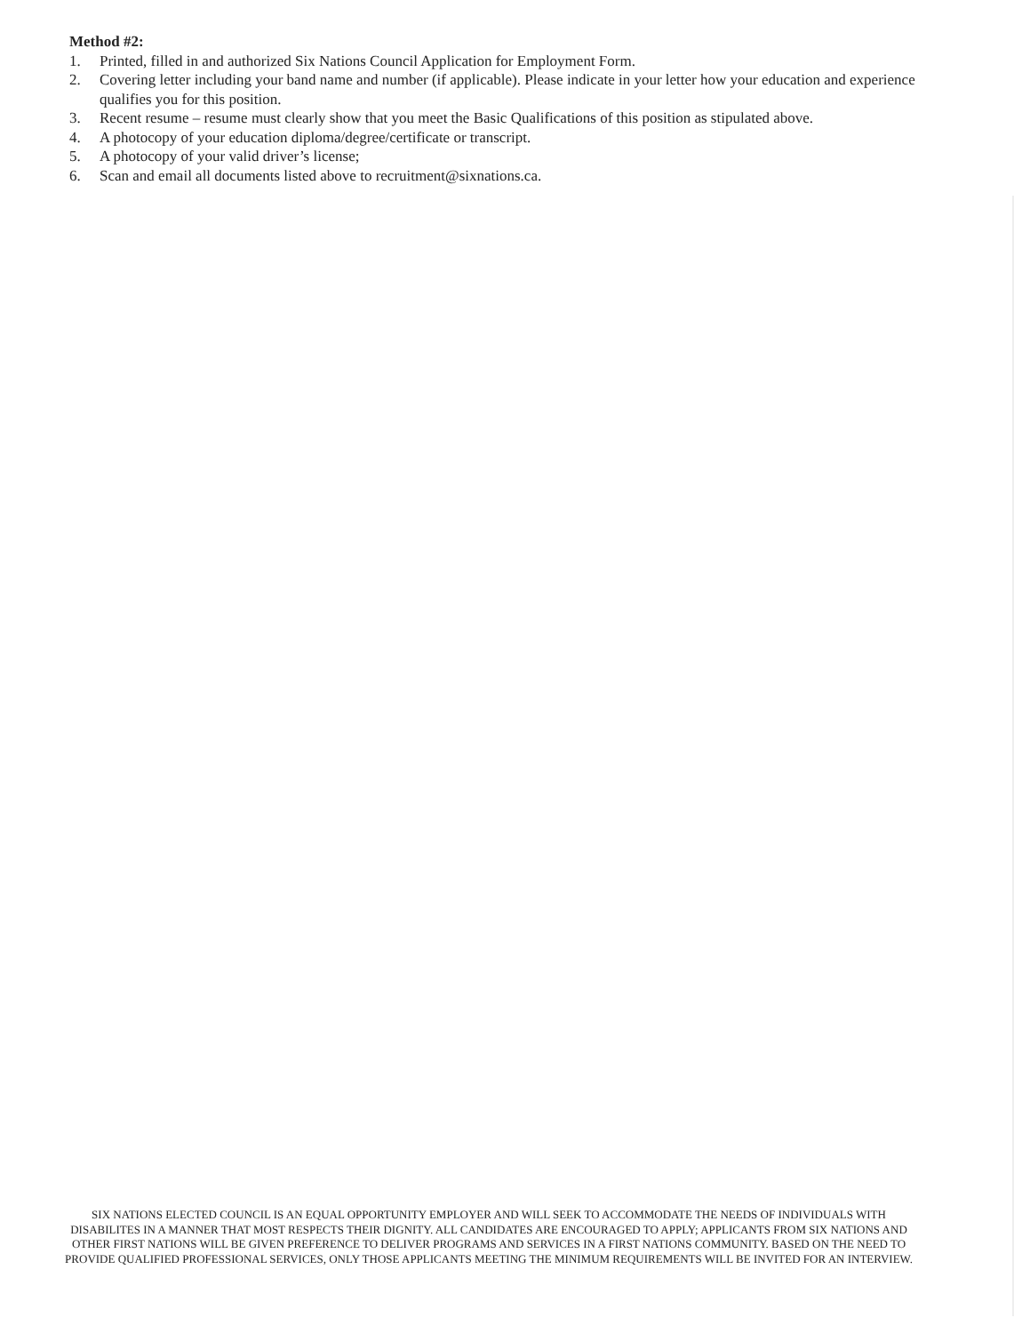Method #2:
1. Printed, filled in and authorized Six Nations Council Application for Employment Form.
2. Covering letter including your band name and number (if applicable). Please indicate in your letter how your education and experience qualifies you for this position.
3. Recent resume – resume must clearly show that you meet the Basic Qualifications of this position as stipulated above.
4. A photocopy of your education diploma/degree/certificate or transcript.
5. A photocopy of your valid driver’s license;
6. Scan and email all documents listed above to recruitment@sixnations.ca.
SIX NATIONS ELECTED COUNCIL IS AN EQUAL OPPORTUNITY EMPLOYER AND WILL SEEK TO ACCOMMODATE THE NEEDS OF INDIVIDUALS WITH DISABILITES IN A MANNER THAT MOST RESPECTS THEIR DIGNITY. ALL CANDIDATES ARE ENCOURAGED TO APPLY; APPLICANTS FROM SIX NATIONS AND OTHER FIRST NATIONS WILL BE GIVEN PREFERENCE TO DELIVER PROGRAMS AND SERVICES IN A FIRST NATIONS COMMUNITY. BASED ON THE NEED TO PROVIDE QUALIFIED PROFESSIONAL SERVICES, ONLY THOSE APPLICANTS MEETING THE MINIMUM REQUIREMENTS WILL BE INVITED FOR AN INTERVIEW.